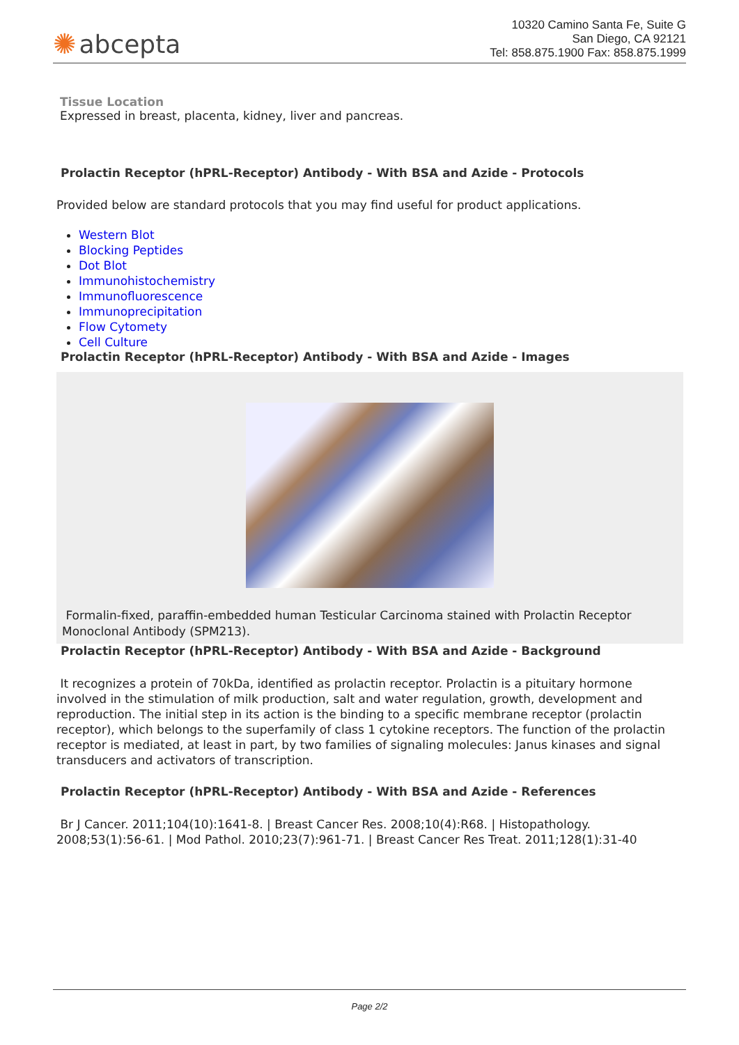✺ abcepta
10320 Camino Santa Fe, Suite G
San Diego, CA 92121
Tel: 858.875.1900 Fax: 858.875.1999
Tissue Location
Expressed in breast, placenta, kidney, liver and pancreas.
Prolactin Receptor (hPRL-Receptor) Antibody - With BSA and Azide - Protocols
Provided below are standard protocols that you may find useful for product applications.
Western Blot
Blocking Peptides
Dot Blot
Immunohistochemistry
Immunofluorescence
Immunoprecipitation
Flow Cytomety
Cell Culture
Prolactin Receptor (hPRL-Receptor) Antibody - With BSA and Azide - Images
Formalin-fixed, paraffin-embedded human Testicular Carcinoma stained with Prolactin Receptor Monoclonal Antibody (SPM213).
Prolactin Receptor (hPRL-Receptor) Antibody - With BSA and Azide - Background
It recognizes a protein of 70kDa, identified as prolactin receptor. Prolactin is a pituitary hormone involved in the stimulation of milk production, salt and water regulation, growth, development and reproduction. The initial step in its action is the binding to a specific membrane receptor (prolactin receptor), which belongs to the superfamily of class 1 cytokine receptors. The function of the prolactin receptor is mediated, at least in part, by two families of signaling molecules: Janus kinases and signal transducers and activators of transcription.
Prolactin Receptor (hPRL-Receptor) Antibody - With BSA and Azide - References
Br J Cancer. 2011;104(10):1641-8. | Breast Cancer Res. 2008;10(4):R68. | Histopathology. 2008;53(1):56-61. | Mod Pathol. 2010;23(7):961-71. | Breast Cancer Res Treat. 2011;128(1):31-40
Page 2/2